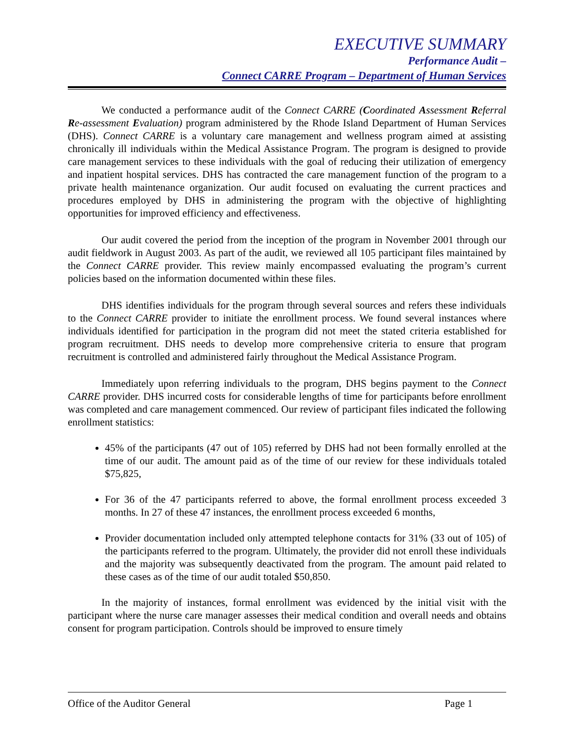EXECUTIVE SUMMARY
Performance Audit –
Connect CARRE Program – Department of Human Services
We conducted a performance audit of the Connect CARRE (Coordinated Assessment Referral Re-assessment Evaluation) program administered by the Rhode Island Department of Human Services (DHS). Connect CARRE is a voluntary care management and wellness program aimed at assisting chronically ill individuals within the Medical Assistance Program. The program is designed to provide care management services to these individuals with the goal of reducing their utilization of emergency and inpatient hospital services. DHS has contracted the care management function of the program to a private health maintenance organization. Our audit focused on evaluating the current practices and procedures employed by DHS in administering the program with the objective of highlighting opportunities for improved efficiency and effectiveness.
Our audit covered the period from the inception of the program in November 2001 through our audit fieldwork in August 2003. As part of the audit, we reviewed all 105 participant files maintained by the Connect CARRE provider. This review mainly encompassed evaluating the program’s current policies based on the information documented within these files.
DHS identifies individuals for the program through several sources and refers these individuals to the Connect CARRE provider to initiate the enrollment process. We found several instances where individuals identified for participation in the program did not meet the stated criteria established for program recruitment. DHS needs to develop more comprehensive criteria to ensure that program recruitment is controlled and administered fairly throughout the Medical Assistance Program.
Immediately upon referring individuals to the program, DHS begins payment to the Connect CARRE provider. DHS incurred costs for considerable lengths of time for participants before enrollment was completed and care management commenced. Our review of participant files indicated the following enrollment statistics:
45% of the participants (47 out of 105) referred by DHS had not been formally enrolled at the time of our audit. The amount paid as of the time of our review for these individuals totaled $75,825,
For 36 of the 47 participants referred to above, the formal enrollment process exceeded 3 months. In 27 of these 47 instances, the enrollment process exceeded 6 months,
Provider documentation included only attempted telephone contacts for 31% (33 out of 105) of the participants referred to the program. Ultimately, the provider did not enroll these individuals and the majority was subsequently deactivated from the program. The amount paid related to these cases as of the time of our audit totaled $50,850.
In the majority of instances, formal enrollment was evidenced by the initial visit with the participant where the nurse care manager assesses their medical condition and overall needs and obtains consent for program participation. Controls should be improved to ensure timely
Office of the Auditor General Page 1